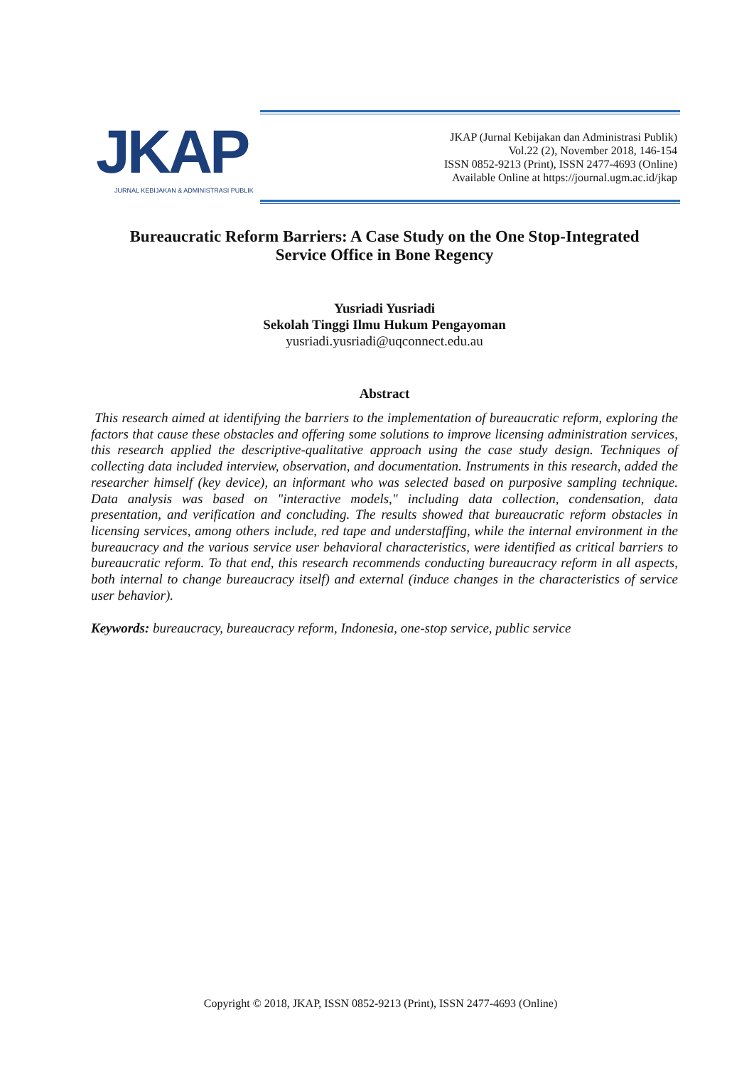JKAP
JURNAL KEBIJAKAN & ADMINISTRASI PUBLIK
JKAP (Jurnal Kebijakan dan Administrasi Publik)
Vol.22 (2), November 2018, 146-154
ISSN 0852-9213 (Print), ISSN 2477-4693 (Online)
Available Online at https://journal.ugm.ac.id/jkap
Bureaucratic Reform Barriers: A Case Study on the One Stop-Integrated
Service Office in Bone Regency
Yusriadi Yusriadi
Sekolah Tinggi Ilmu Hukum Pengayoman
yusriadi.yusriadi@uqconnect.edu.au
Abstract
This research aimed at identifying the barriers to the implementation of bureaucratic reform, exploring the factors that cause these obstacles and offering some solutions to improve licensing administration services, this research applied the descriptive-qualitative approach using the case study design. Techniques of collecting data included interview, observation, and documentation. Instruments in this research, added the researcher himself (key device), an informant who was selected based on purposive sampling technique. Data analysis was based on "interactive models," including data collection, condensation, data presentation, and verification and concluding. The results showed that bureaucratic reform obstacles in licensing services, among others include, red tape and understaffing, while the internal environment in the bureaucracy and the various service user behavioral characteristics, were identified as critical barriers to bureaucratic reform. To that end, this research recommends conducting bureaucracy reform in all aspects, both internal to change bureaucracy itself) and external (induce changes in the characteristics of service user behavior).
Keywords: bureaucracy, bureaucracy reform, Indonesia, one-stop service, public service
Copyright © 2018, JKAP, ISSN 0852-9213 (Print), ISSN 2477-4693 (Online)